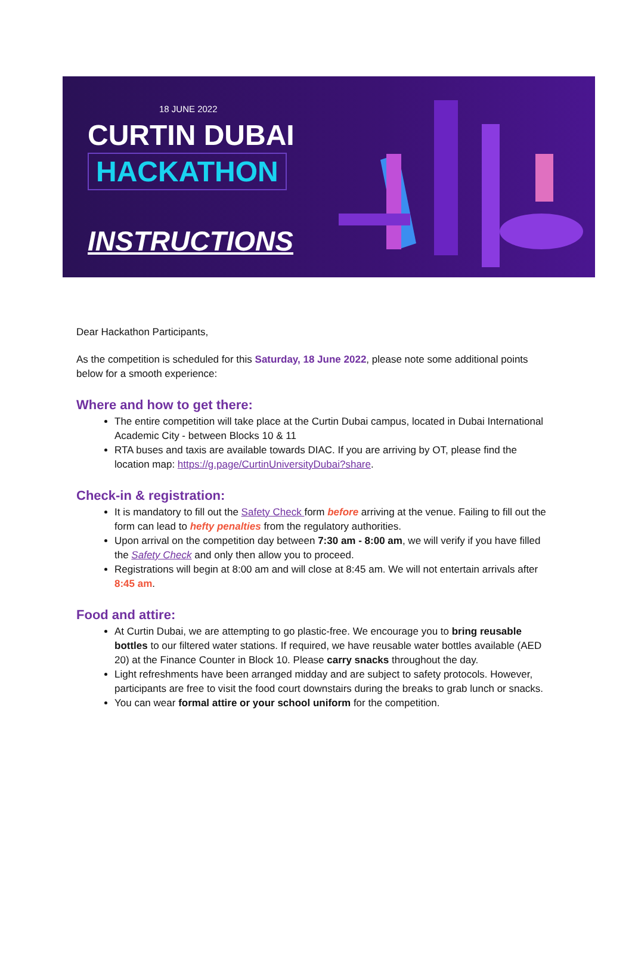18 JUNE 2022
CURTIN DUBAI
HACKATHON
INSTRUCTIONS
Dear Hackathon Participants,
As the competition is scheduled for this Saturday, 18 June 2022, please note some additional points below for a smooth experience:
Where and how to get there:
The entire competition will take place at the Curtin Dubai campus, located in Dubai International Academic City - between Blocks 10 & 11
RTA buses and taxis are available towards DIAC. If you are arriving by OT, please find the location map: https://g.page/CurtinUniversityDubai?share.
Check-in & registration:
It is mandatory to fill out the Safety Check form before arriving at the venue. Failing to fill out the form can lead to hefty penalties from the regulatory authorities.
Upon arrival on the competition day between 7:30 am - 8:00 am, we will verify if you have filled the Safety Check and only then allow you to proceed.
Registrations will begin at 8:00 am and will close at 8:45 am. We will not entertain arrivals after 8:45 am.
Food and attire:
At Curtin Dubai, we are attempting to go plastic-free. We encourage you to bring reusable bottles to our filtered water stations. If required, we have reusable water bottles available (AED 20) at the Finance Counter in Block 10. Please carry snacks throughout the day.
Light refreshments have been arranged midday and are subject to safety protocols. However, participants are free to visit the food court downstairs during the breaks to grab lunch or snacks.
You can wear formal attire or your school uniform for the competition.